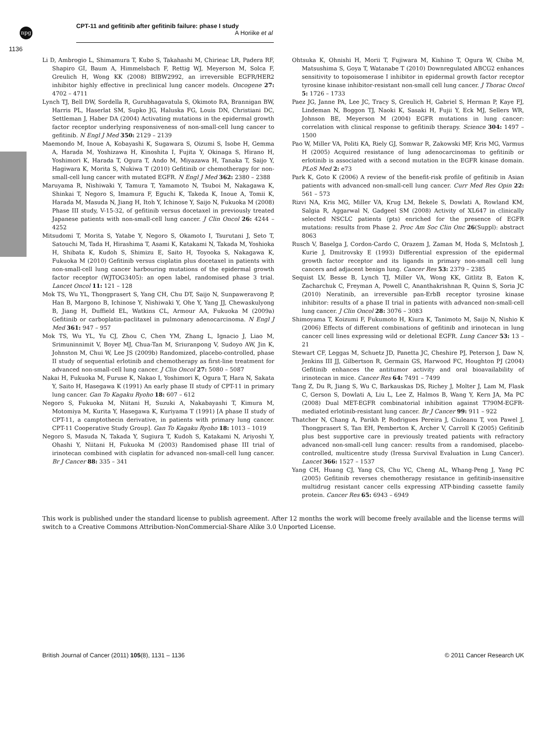npg
CPT-11 and gefitinib after gefitinib failure: phase I study
A Horiike et al
1136
Li D, Ambrogio L, Shimamura T, Kubo S, Takahashi M, Chirieac LR, Padera RF, Shapiro GI, Baum A, Himmelsbach F, Rettig WJ, Meyerson M, Solca F, Greulich H, Wong KK (2008) BIBW2992, an irreversible EGFR/HER2 inhibitor highly effective in preclinical lung cancer models. Oncogene 27: 4702 – 4711
Lynch TJ, Bell DW, Sordella R, Gurubhagavatula S, Okimoto RA, Brannigan BW, Harris PL, Haserlat SM, Supko JG, Haluska FG, Louis DN, Christiani DC, Settleman J, Haber DA (2004) Activating mutations in the epidermal growth factor receptor underlying responsiveness of non-small-cell lung cancer to gefitinib. N Engl J Med 350: 2129 – 2139
Maemondo M, Inoue A, Kobayashi K, Sugawara S, Oizumi S, Isobe H, Gemma A, Harada M, Yoshizawa H, Kinoshita I, Fujita Y, Okinaga S, Hirano H, Yoshimori K, Harada T, Ogura T, Ando M, Miyazawa H, Tanaka T, Saijo Y, Hagiwara K, Morita S, Nukiwa T (2010) Gefitinib or chemotherapy for non-small-cell lung cancer with mutated EGFR. N Engl J Med 362: 2380 – 2388
Maruyama R, Nishiwaki Y, Tamura T, Yamamoto N, Tsuboi M, Nakagawa K, Shinkai T, Negoro S, Imamura F, Eguchi K, Takeda K, Inoue A, Tomii K, Harada M, Masuda N, Jiang H, Itoh Y, Ichinose Y, Saijo N, Fukuoka M (2008) Phase III study, V-15-32, of gefitinib versus docetaxel in previously treated Japanese patients with non-small-cell lung cancer. J Clin Oncol 26: 4244 – 4252
Mitsudomi T, Morita S, Yatabe Y, Negoro S, Okamoto I, Tsurutani J, Seto T, Satouchi M, Tada H, Hirashima T, Asami K, Katakami N, Takada M, Yoshioka H, Shibata K, Kudoh S, Shimizu E, Saito H, Toyooka S, Nakagawa K, Fukuoka M (2010) Gefitinib versus cisplatin plus docetaxel in patients with non-small-cell lung cancer harbouring mutations of the epidermal growth factor receptor (WJTOG3405): an open label, randomised phase 3 trial. Lancet Oncol 11: 121 – 128
Mok TS, Wu YL, Thongprasert S, Yang CH, Chu DT, Saijo N, Sunpaweravong P, Han B, Margono B, Ichinose Y, Nishiwaki Y, Ohe Y, Yang JJ, Chewaskulyong B, Jiang H, Duffield EL, Watkins CL, Armour AA, Fukuoka M (2009a) Gefitinib or carboplatin-paclitaxel in pulmonary adenocarcinoma. N Engl J Med 361: 947 – 957
Mok TS, Wu YL, Yu CJ, Zhou C, Chen YM, Zhang L, Ignacio J, Liao M, Srimuninnimit V, Boyer MJ, Chua-Tan M, Sriuranpong V, Sudoyo AW, Jin K, Johnston M, Chui W, Lee JS (2009b) Randomized, placebo-controlled, phase II study of sequential erlotinib and chemotherapy as first-line treatment for advanced non-small-cell lung cancer. J Clin Oncol 27: 5080 – 5087
Nakai H, Fukuoka M, Furuse K, Nakao I, Yoshimori K, Ogura T, Hara N, Sakata Y, Saito H, Hasegawa K (1991) An early phase II study of CPT-11 in primary lung cancer. Gan To Kagaku Ryoho 18: 607 – 612
Negoro S, Fukuoka M, Niitani H, Suzuki A, Nakabayashi T, Kimura M, Motomiya M, Kurita Y, Hasegawa K, Kuriyama T (1991) [A phase II study of CPT-11, a camptothecin derivative, in patients with primary lung cancer. CPT-11 Cooperative Study Group]. Gan To Kagaku Ryoho 18: 1013 – 1019
Negoro S, Masuda N, Takada Y, Sugiura T, Kudoh S, Katakami N, Ariyoshi Y, Ohashi Y, Niitani H, Fukuoka M (2003) Randomised phase III trial of irinotecan combined with cisplatin for advanced non-small-cell lung cancer. Br J Cancer 88: 335 – 341
Ohtsuka K, Ohnishi H, Morii T, Fujiwara M, Kishino T, Ogura W, Chiba M, Matsushima S, Goya T, Watanabe T (2010) Downregulated ABCG2 enhances sensitivity to topoisomerase I inhibitor in epidermal growth factor receptor tyrosine kinase inhibitor-resistant non-small cell lung cancer. J Thorac Oncol 5: 1726 – 1733
Paez JG, Janne PA, Lee JC, Tracy S, Greulich H, Gabriel S, Herman P, Kaye FJ, Lindeman N, Boggon TJ, Naoki K, Sasaki H, Fujii Y, Eck MJ, Sellers WR, Johnson BE, Meyerson M (2004) EGFR mutations in lung cancer: correlation with clinical response to gefitinib therapy. Science 304: 1497 – 1500
Pao W, Miller VA, Politi KA, Riely GJ, Somwar R, Zakowski MF, Kris MG, Varmus H (2005) Acquired resistance of lung adenocarcinomas to gefitinib or erlotinib is associated with a second mutation in the EGFR kinase domain. PLoS Med 2: e73
Park K, Goto K (2006) A review of the benefit-risk profile of gefitinib in Asian patients with advanced non-small-cell lung cancer. Curr Med Res Opin 22: 561 – 573
Rizvi NA, Kris MG, Miller VA, Krug LM, Bekele S, Dowlati A, Rowland KM, Salgia R, Aggarwal N, Gadgeel SM (2008) Activity of XL647 in clinically selected NSCLC patients (pts) enriched for the presence of EGFR mutations: results from Phase 2. Proc Am Soc Clin Onc 26(Suppl): abstract 8063
Rusch V, Baselga J, Cordon-Cardo C, Orazem J, Zaman M, Hoda S, McIntosh J, Kurie J, Dmitrovsky E (1993) Differential expression of the epidermal growth factor receptor and its ligands in primary non-small cell lung cancers and adjacent benign lung. Cancer Res 53: 2379 – 2385
Sequist LV, Besse B, Lynch TJ, Miller VA, Wong KK, Gitlitz B, Eaton K, Zacharchuk C, Freyman A, Powell C, Ananthakrishnan R, Quinn S, Soria JC (2010) Neratinib, an irreversible pan-ErbB receptor tyrosine kinase inhibitor: results of a phase II trial in patients with advanced non-small-cell lung cancer. J Clin Oncol 28: 3076 – 3083
Shimoyama T, Koizumi F, Fukumoto H, Kiura K, Tanimoto M, Saijo N, Nishio K (2006) Effects of different combinations of gefitinib and irinotecan in lung cancer cell lines expressing wild or deletional EGFR. Lung Cancer 53: 13 – 21
Stewart CF, Leggas M, Schuetz JD, Panetta JC, Cheshire PJ, Peterson J, Daw N, Jenkins III JJ, Gilbertson R, Germain GS, Harwood FC, Houghton PJ (2004) Gefitinib enhances the antitumor activity and oral bioavailability of irinotecan in mice. Cancer Res 64: 7491 – 7499
Tang Z, Du R, Jiang S, Wu C, Barkauskas DS, Richey J, Molter J, Lam M, Flask C, Gerson S, Dowlati A, Liu L, Lee Z, Halmos B, Wang Y, Kern JA, Ma PC (2008) Dual MET-EGFR combinatorial inhibition against T790M-EGFR-mediated erlotinib-resistant lung cancer. Br J Cancer 99: 911 – 922
Thatcher N, Chang A, Parikh P, Rodrigues Pereira J, Ciuleanu T, von Pawel J, Thongprasert S, Tan EH, Pemberton K, Archer V, Carroll K (2005) Gefitinib plus best supportive care in previously treated patients with refractory advanced non-small-cell lung cancer: results from a randomised, placebo-controlled, multicentre study (Iressa Survival Evaluation in Lung Cancer). Lancet 366: 1527 – 1537
Yang CH, Huang CJ, Yang CS, Chu YC, Cheng AL, Whang-Peng J, Yang PC (2005) Gefitinib reverses chemotherapy resistance in gefitinib-insensitive multidrug resistant cancer cells expressing ATP-binding cassette family protein. Cancer Res 65: 6943 – 6949
This work is published under the standard license to publish agreement. After 12 months the work will become freely available and the license terms will switch to a Creative Commons Attribution-NonCommercial-Share Alike 3.0 Unported License.
British Journal of Cancer (2011) 105(8), 1131 – 1136 © 2011 Cancer Research UK